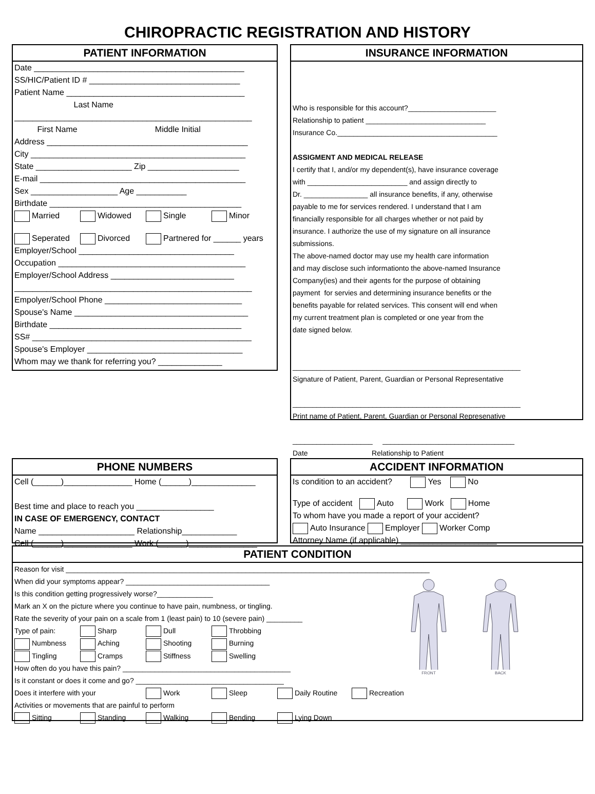CHIROPRACTIC REGISTRATION AND HISTORY
PATIENT INFORMATION
Date ______________________________________________ SS/HIC/Patient ID # _________________________________ Patient Name _______________________________________ Last Name ____________________________________________________ First Name Middle Initial Address ____________________________________________ City _______________________________________________ State _____________________ Zip ____________________ E-mail _____________________________________________ Sex ___________________ Age ___________ Birthdate __________________________________________
Married Widowed Single Minor
Seperated Divorced Partnered for ______ years
Employer/School __________________________________ Occupation _________________________________________ Employer/School Address ___________________________ ____________________________________________________ Empolyer/School Phone ______________________________ Spouse's Name ______________________________________ Birthdate __________________________________________ SS# ________________________________________________ Spouse's Employer __________________________________ Whom may we thank for referring you? ______________
INSURANCE INFORMATION
Who is responsible for this account?______________________ Relationship to patient ______________________________ Insurance Co.________________________________________ ASSIGMENT AND MEDICAL RELEASE I certify that I, and/or my dependent(s), have insurance coverage with _________________________ and assign directly to Dr. ________________ all insurance benefits, if any, otherwise payable to me for services rendered. I understand that I am financially responsible for all charges whether or not paid by insurance. I authorize the use of my signature on all insurance submissions. The above-named doctor may use my health care information and may disclose such informationto the above-named Insurance Company(ies) and their agents for the purpose of obtaining payment for servies and determining insurance benefits or the benefits payable for related services. This consent will end when my current treatment plan is completed or one year from the date signed below. _________________________________________________________ Signature of Patient, Parent, Guardian or Personal Representative _________________________________________________________ Print name of Patient, Parent, Guardian or Personal Represenative ____________________ _________________________________ Date Relationship to Patient
PHONE NUMBERS
Cell (______)_______________ Home (______)______________ Best time and place to reach you _________________ IN CASE OF EMERGENCY, CONTACT Name _____________________ Relationship____________ Cell (______)_______________ Work (______)_______________
ACCIDENT INFORMATION
Is condition to an accident? Yes No
Type of accident Auto Work Home To whom have you made a report of your accident? Auto Insurance Employer Worker Comp Attorney Name (if applicable) _____________________
PATIENT CONDITION
Reason for visit ___________________________________________________________________________________________ When did your symptoms appear? ____________________________________ Is this condition getting progressively worse?______________ Mark an X on the picture where you continue to have pain, numbness, or tingling. Rate the severity of your pain on a scale from 1 (least pain) to 10 (severe pain) _________ Type of pain: Sharp Dull Throbbing Numbness Aching Shooting Burning Tingling Cramps Stiffness Swelling How often do you have this pain? __________________________________________ Is it constant or does it come and go? _____________________________________ Does it interfere with your Work Sleep Daily Routine Recreation Activities or movements that are painful to perform Sitting Standing Walking Bending Lying Down
FRONT BACK